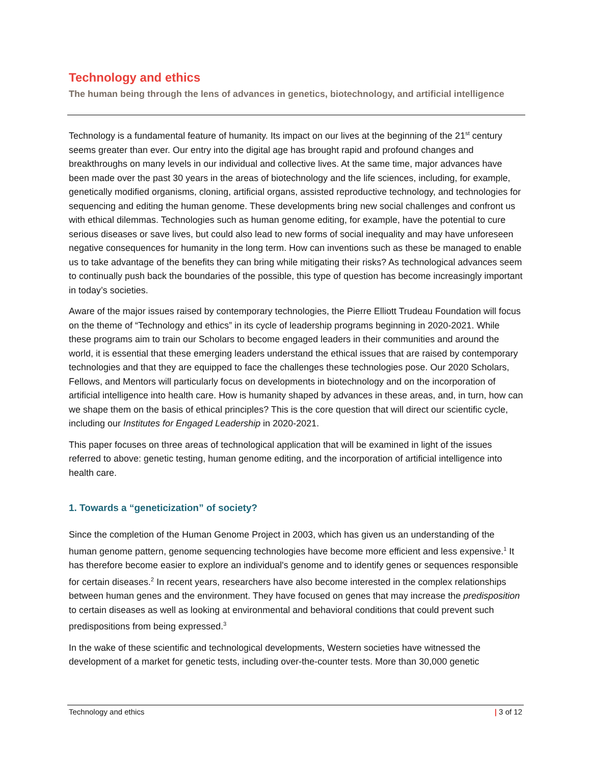Technology and ethics
The human being through the lens of advances in genetics, biotechnology, and artificial intelligence
Technology is a fundamental feature of humanity. Its impact on our lives at the beginning of the 21<sup>st</sup> century seems greater than ever. Our entry into the digital age has brought rapid and profound changes and breakthroughs on many levels in our individual and collective lives. At the same time, major advances have been made over the past 30 years in the areas of biotechnology and the life sciences, including, for example, genetically modified organisms, cloning, artificial organs, assisted reproductive technology, and technologies for sequencing and editing the human genome. These developments bring new social challenges and confront us with ethical dilemmas. Technologies such as human genome editing, for example, have the potential to cure serious diseases or save lives, but could also lead to new forms of social inequality and may have unforeseen negative consequences for humanity in the long term. How can inventions such as these be managed to enable us to take advantage of the benefits they can bring while mitigating their risks? As technological advances seem to continually push back the boundaries of the possible, this type of question has become increasingly important in today’s societies.
Aware of the major issues raised by contemporary technologies, the Pierre Elliott Trudeau Foundation will focus on the theme of “Technology and ethics” in its cycle of leadership programs beginning in 2020-2021. While these programs aim to train our Scholars to become engaged leaders in their communities and around the world, it is essential that these emerging leaders understand the ethical issues that are raised by contemporary technologies and that they are equipped to face the challenges these technologies pose. Our 2020 Scholars, Fellows, and Mentors will particularly focus on developments in biotechnology and on the incorporation of artificial intelligence into health care. How is humanity shaped by advances in these areas, and, in turn, how can we shape them on the basis of ethical principles? This is the core question that will direct our scientific cycle, including our Institutes for Engaged Leadership in 2020-2021.
This paper focuses on three areas of technological application that will be examined in light of the issues referred to above: genetic testing, human genome editing, and the incorporation of artificial intelligence into health care.
1. Towards a “geneticization” of society?
Since the completion of the Human Genome Project in 2003, which has given us an understanding of the human genome pattern, genome sequencing technologies have become more efficient and less expensive.<sup>1</sup> It has therefore become easier to explore an individual's genome and to identify genes or sequences responsible for certain diseases.<sup>2</sup> In recent years, researchers have also become interested in the complex relationships between human genes and the environment. They have focused on genes that may increase the predisposition to certain diseases as well as looking at environmental and behavioral conditions that could prevent such predispositions from being expressed.<sup>3</sup>
In the wake of these scientific and technological developments, Western societies have witnessed the development of a market for genetic tests, including over-the-counter tests. More than 30,000 genetic
Technology and ethics | 3 of 12